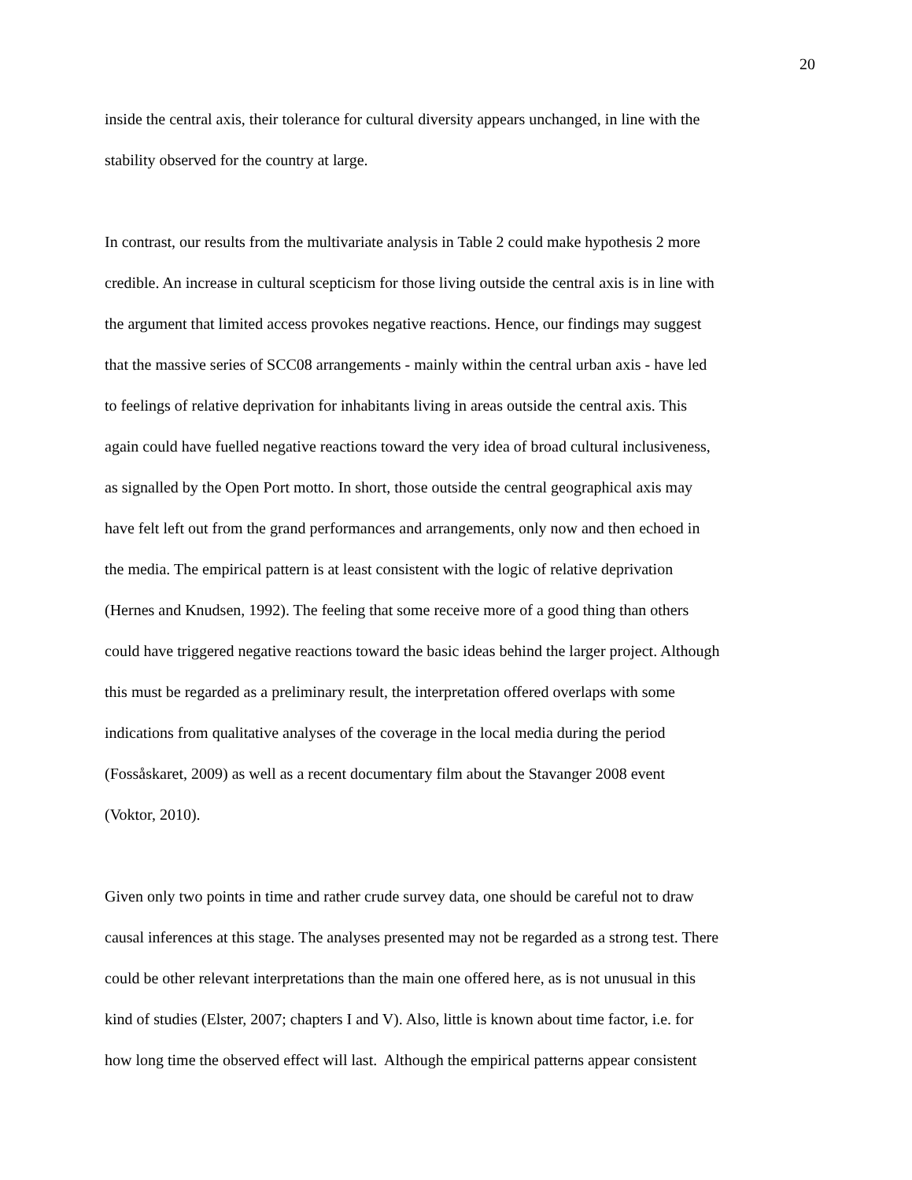20
inside the central axis, their tolerance for cultural diversity appears unchanged, in line with the
stability observed for the country at large.
In contrast, our results from the multivariate analysis in Table 2 could make hypothesis 2 more
credible. An increase in cultural scepticism for those living outside the central axis is in line with
the argument that limited access provokes negative reactions. Hence, our findings may suggest
that the massive series of SCC08 arrangements - mainly within the central urban axis - have led
to feelings of relative deprivation for inhabitants living in areas outside the central axis. This
again could have fuelled negative reactions toward the very idea of broad cultural inclusiveness,
as signalled by the Open Port motto. In short, those outside the central geographical axis may
have felt left out from the grand performances and arrangements, only now and then echoed in
the media. The empirical pattern is at least consistent with the logic of relative deprivation
(Hernes and Knudsen, 1992). The feeling that some receive more of a good thing than others
could have triggered negative reactions toward the basic ideas behind the larger project. Although
this must be regarded as a preliminary result, the interpretation offered overlaps with some
indications from qualitative analyses of the coverage in the local media during the period
(Fossåskaret, 2009) as well as a recent documentary film about the Stavanger 2008 event
(Voktor, 2010).
Given only two points in time and rather crude survey data, one should be careful not to draw
causal inferences at this stage. The analyses presented may not be regarded as a strong test. There
could be other relevant interpretations than the main one offered here, as is not unusual in this
kind of studies (Elster, 2007; chapters I and V). Also, little is known about time factor, i.e. for
how long time the observed effect will last. Although the empirical patterns appear consistent